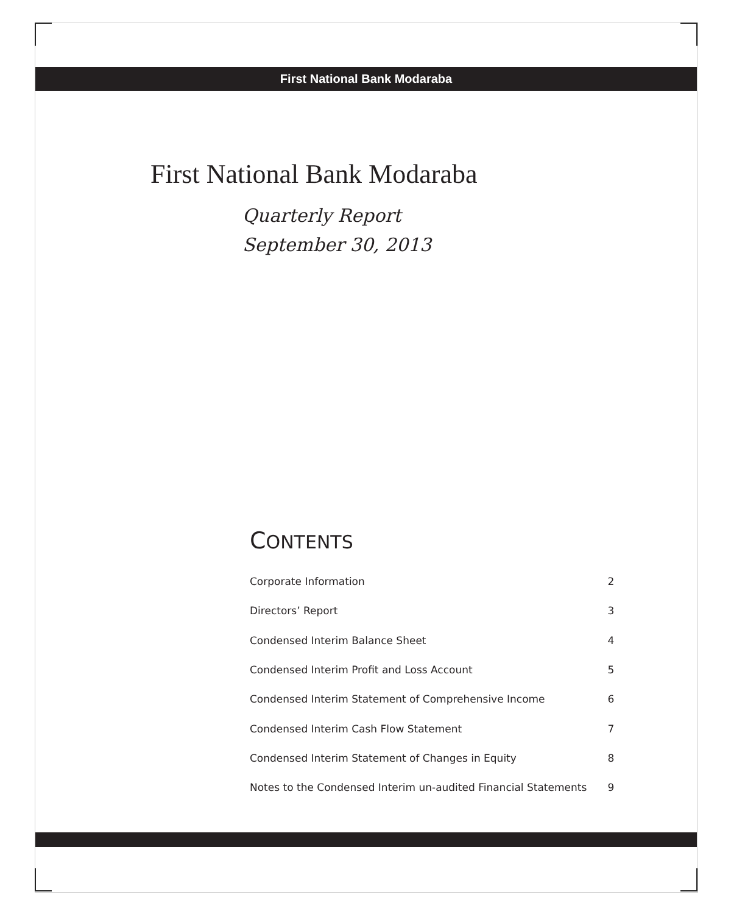First National Bank Modaraba
First National Bank Modaraba
Quarterly Report
September 30, 2013
CONTENTS
| Corporate Information | 2 |
| Directors’ Report | 3 |
| Condensed Interim Balance Sheet | 4 |
| Condensed Interim Profit and Loss Account | 5 |
| Condensed Interim Statement of Comprehensive Income | 6 |
| Condensed Interim Cash Flow Statement | 7 |
| Condensed Interim Statement of Changes in Equity | 8 |
| Notes to the Condensed Interim un-audited Financial Statements | 9 |